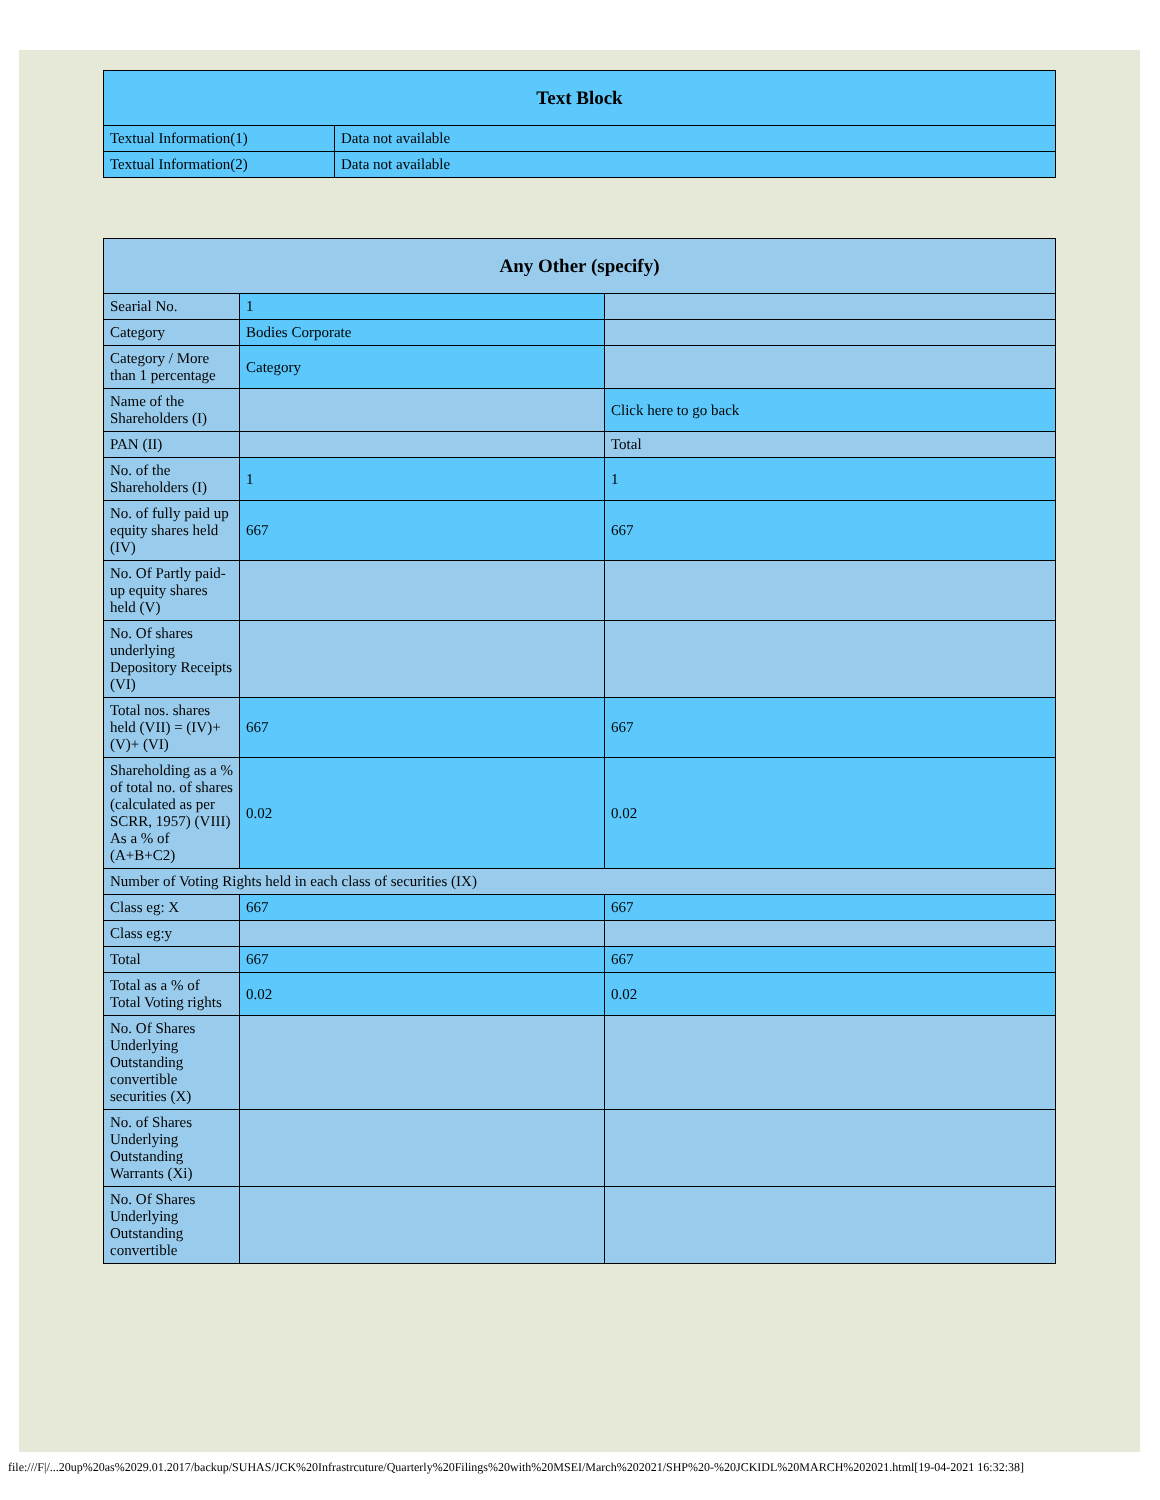| Text Block | |
| --- | --- |
| Textual Information(1) | Data not available |
| Textual Information(2) | Data not available |
| Any Other (specify) | | |
| --- | --- | --- |
| Searial No. | 1 | |
| Category | Bodies Corporate | |
| Category / More than 1 percentage | Category | |
| Name of the Shareholders (I) | | Click here to go back |
| PAN (II) | | Total |
| No. of the Shareholders (I) | 1 | 1 |
| No. of fully paid up equity shares held (IV) | 667 | 667 |
| No. Of Partly paid-up equity shares held (V) | | |
| No. Of shares underlying Depository Receipts (VI) | | |
| Total nos. shares held (VII) = (IV)+(V)+ (VI) | 667 | 667 |
| Shareholding as a % of total no. of shares (calculated as per SCRR, 1957) (VIII) As a % of (A+B+C2) | 0.02 | 0.02 |
| Number of Voting Rights held in each class of securities (IX) | | |
| Class eg: X | 667 | 667 |
| Class eg:y | | |
| Total | 667 | 667 |
| Total as a % of Total Voting rights | 0.02 | 0.02 |
| No. Of Shares Underlying Outstanding convertible securities (X) | | |
| No. of Shares Underlying Outstanding Warrants (Xi) | | |
| No. Of Shares Underlying Outstanding convertible | | |
file:///F|/...20up%20as%2029.01.2017/backup/SUHAS/JCK%20Infrastrcuture/Quarterly%20Filings%20with%20MSEI/March%202021/SHP%20-%20JCKIDL%20MARCH%202021.html[19-04-2021 16:32:38]